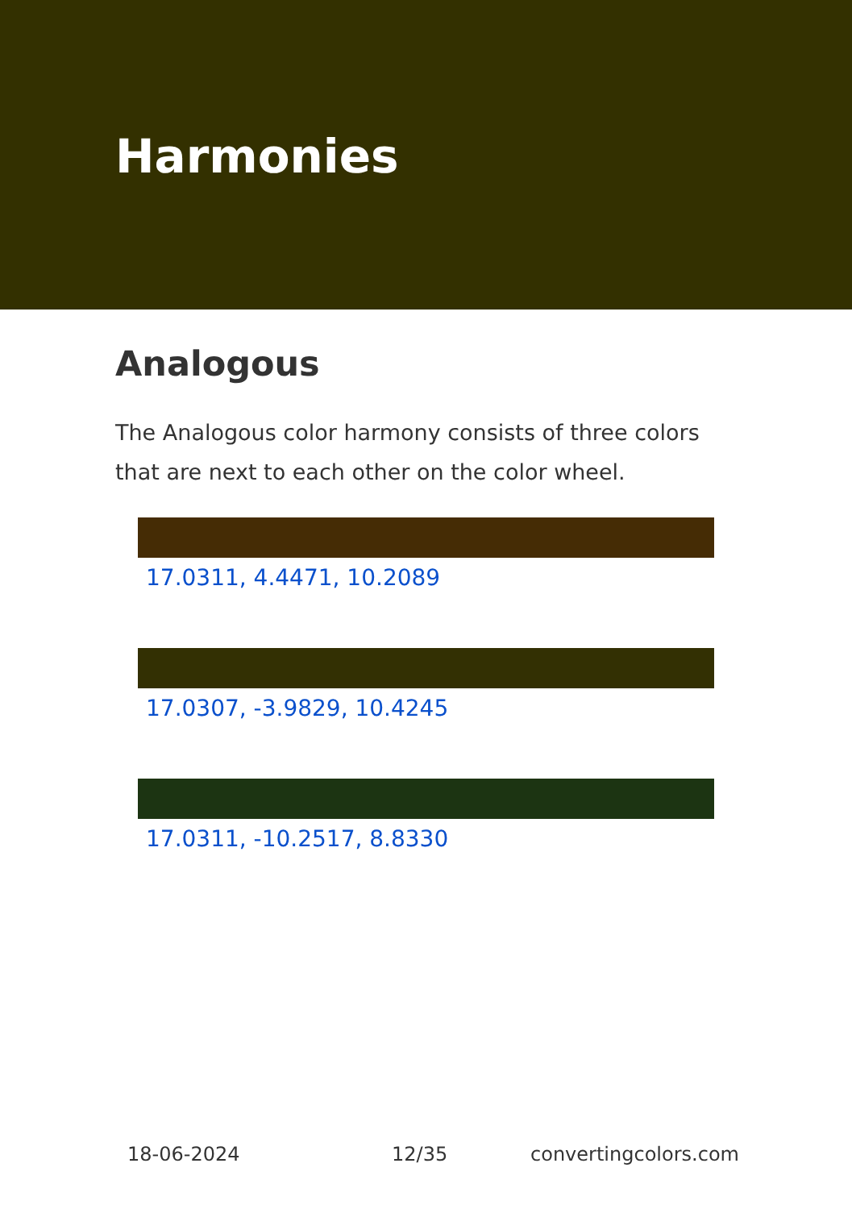Harmonies
Analogous
The Analogous color harmony consists of three colors that are next to each other on the color wheel.
17.0311, 4.4471, 10.2089
17.0307, -3.9829, 10.4245
17.0311, -10.2517, 8.8330
18-06-2024 12/35 convertingcolors.com